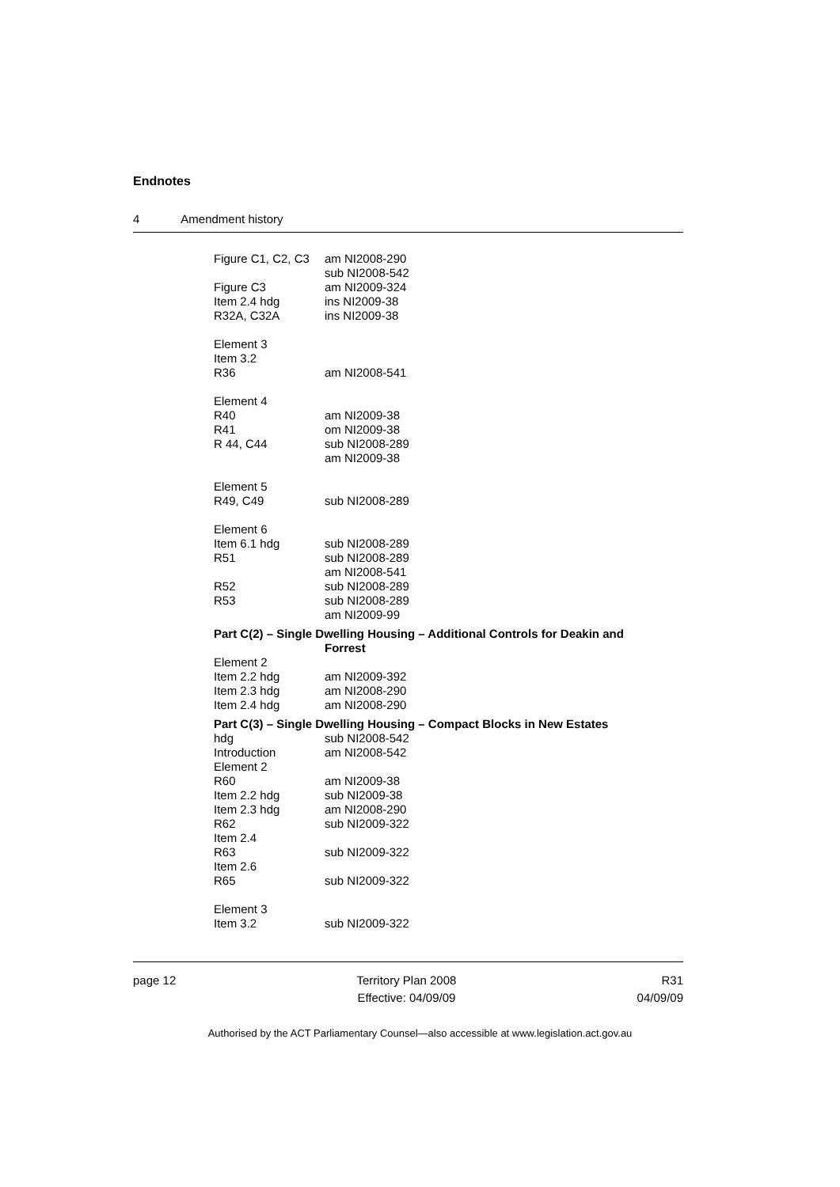Endnotes
4 Amendment history
Figure C1, C2, C3
am NI2008-290
sub NI2008-542
Figure C3 am NI2009-324
Item 2.4 hdg ins NI2009-38
R32A, C32A ins NI2009-38
Element 3
Item 3.2
R36
am NI2008-541
Element 4
R40 am NI2009-38
R41 om NI2009-38
R 44, C44 sub NI2008-289
am NI2009-38
Element 5
R49, C49 sub NI2008-289
Element 6
Item 6.1 hdg sub NI2008-289
R51 sub NI2008-289
am NI2008-541
R52 sub NI2008-289
R53 sub NI2008-289
am NI2009-99
Part C(2) – Single Dwelling Housing – Additional Controls for Deakin and
Forrest
Element 2
Item 2.2 hdg am NI2009-392
Item 2.3 hdg am NI2008-290
Item 2.4 hdg am NI2008-290
Part C(3) – Single Dwelling Housing – Compact Blocks in New Estates
hdg sub NI2008-542
Introduction am NI2008-542
Element 2
R60 am NI2009-38
Item 2.2 hdg sub NI2009-38
Item 2.3 hdg am NI2008-290
R62 sub NI2009-322
Item 2.4
R63 sub NI2009-322
Item 2.6
R65 sub NI2009-322
Element 3
Item 3.2 sub NI2009-322
page 12 Territory Plan 2008
Effective: 04/09/09
R31
04/09/09
Authorised by the ACT Parliamentary Counsel—also accessible at www.legislation.act.gov.au